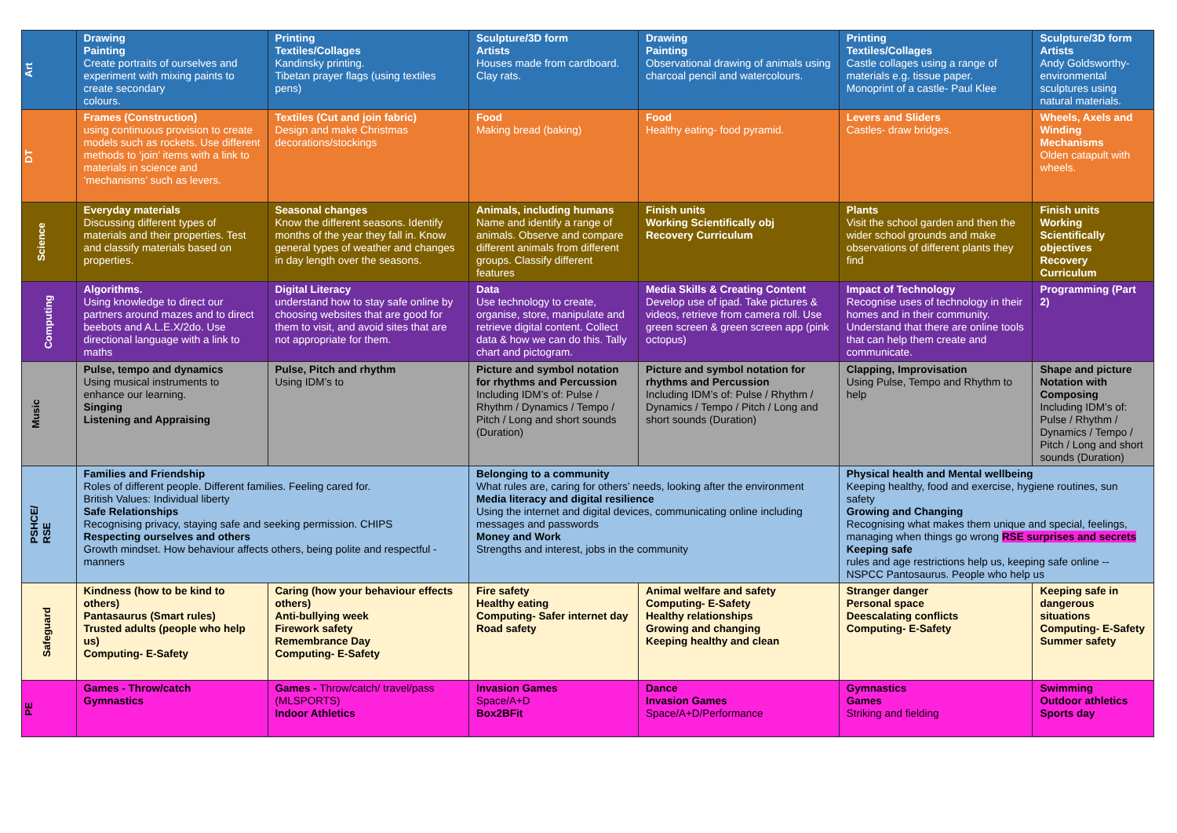| Art | Drawing Painting Create portraits of ourselves and experiment with mixing paints to create secondary colours. | Printing Textiles/Collages Kandinsky printing. Tibetan prayer flags (using textiles pens) | Sculpture/3D form Artists Houses made from cardboard. Clay rats. | Drawing Painting Observational drawing of animals using charcoal pencil and watercolours. | Printing Textiles/Collages Castle collages using a range of materials e.g. tissue paper. Monoprint of a castle- Paul Klee | Sculpture/3D form Artists Andy Goldsworthy- environmental sculptures using natural materials. |
| DT | Frames (Construction) using continuous provision to create models such as rockets. Use different methods to ‘join’ items with a link to materials in science and ‘mechanisms’ such as levers. | Textiles (Cut and join fabric) Design and make Christmas decorations/stockings | Food Making bread (baking) | Food Healthy eating- food pyramid. | Levers and Sliders Castles- draw bridges. | Wheels, Axels and Winding Mechanisms Olden catapult with wheels. |
| Science | Everyday materials Discussing different types of materials and their properties. Test and classify materials based on properties. | Seasonal changes Know the different seasons. Identify months of the year they fall in. Know general types of weather and changes in day length over the seasons. | Animals, including humans Name and identify a range of animals. Observe and compare different animals from different groups. Classify different features | Finish units Working Scientifically obj Recovery Curriculum | Plants Visit the school garden and then the wider school grounds and make observations of different plants they find | Finish units Working Scientifically objectives Recovery Curriculum |
| Computing | Algorithms. Using knowledge to direct our partners around mazes and to direct beebots and A.L.E.X/2do. Use directional language with a link to maths | Digital Literacy understand how to stay safe online by choosing websites that are good for them to visit, and avoid sites that are not appropriate for them. | Data Use technology to create, organise, store, manipulate and retrieve digital content. Collect data & how we can do this. Tally chart and pictogram. | Media Skills & Creating Content Develop use of ipad. Take pictures & videos, retrieve from camera roll. Use green screen & green screen app (pink octopus) | Impact of Technology Recognise uses of technology in their homes and in their community. Understand that there are online tools that can help them create and communicate. | Programming (Part 2) |
| Music | Pulse, tempo and dynamics Using musical instruments to enhance our learning. Singing Listening and Appraising | Pulse, Pitch and rhythm Using IDM’s to | Picture and symbol notation for rhythms and Percussion Including IDM’s of: Pulse / Rhythm / Dynamics / Tempo / Pitch / Long and short sounds (Duration) | Picture and symbol notation for rhythms and Percussion Including IDM’s of: Pulse / Rhythm / Dynamics / Tempo / Pitch / Long and short sounds (Duration) | Clapping, Improvisation Using Pulse, Tempo and Rhythm to help | Shape and picture Notation with Composing Including IDM’s of: Pulse / Rhythm / Dynamics / Tempo / Pitch / Long and short sounds (Duration) |
| PSHCE/ RSE | Families and Friendship Roles of different people. Different families. Feeling cared for. British Values: Individual liberty Safe Relationships Recognising privacy, staying safe and seeking permission. CHIPS Respecting ourselves and others Growth mindset. How behaviour affects others, being polite and respectful - manners | | Belonging to a community What rules are, caring for others’ needs, looking after the environment Media literacy and digital resilience Using the internet and digital devices, communicating online including messages and passwords Money and Work Strengths and interest, jobs in the community | | Physical health and Mental wellbeing Keeping healthy, food and exercise, hygiene routines, sun safety Growing and Changing Recognising what makes them unique and special, feelings, managing when things go wrong RSE surprises and secrets Keeping safe rules and age restrictions help us, keeping safe online -- NSPCC Pantosaurus. People who help us | |
| Safeguard | Kindness (how to be kind to others) Pantasaurus (Smart rules) Trusted adults (people who help us) Computing- E-Safety | Caring (how your behaviour effects others) Anti-bullying week Firework safety Remembrance Day Computing- E-Safety | Fire safety Healthy eating Computing- Safer internet day Road safety | Animal welfare and safety Computing- E-Safety Healthy relationships Growing and changing Keeping healthy and clean | Stranger danger Personal space Deescalating conflicts Computing- E-Safety | Keeping safe in dangerous situations Computing- E-Safety Summer safety |
| PE | Games - Throw/catch Gymnastics | Games - Throw/catch/ travel/pass (MLSPORTS) Indoor Athletics | Invasion Games Space/A+D Box2BFit | Dance Invasion Games Space/A+D/Performance | Gymnastics Games Striking and fielding | Swimming Outdoor athletics Sports day |